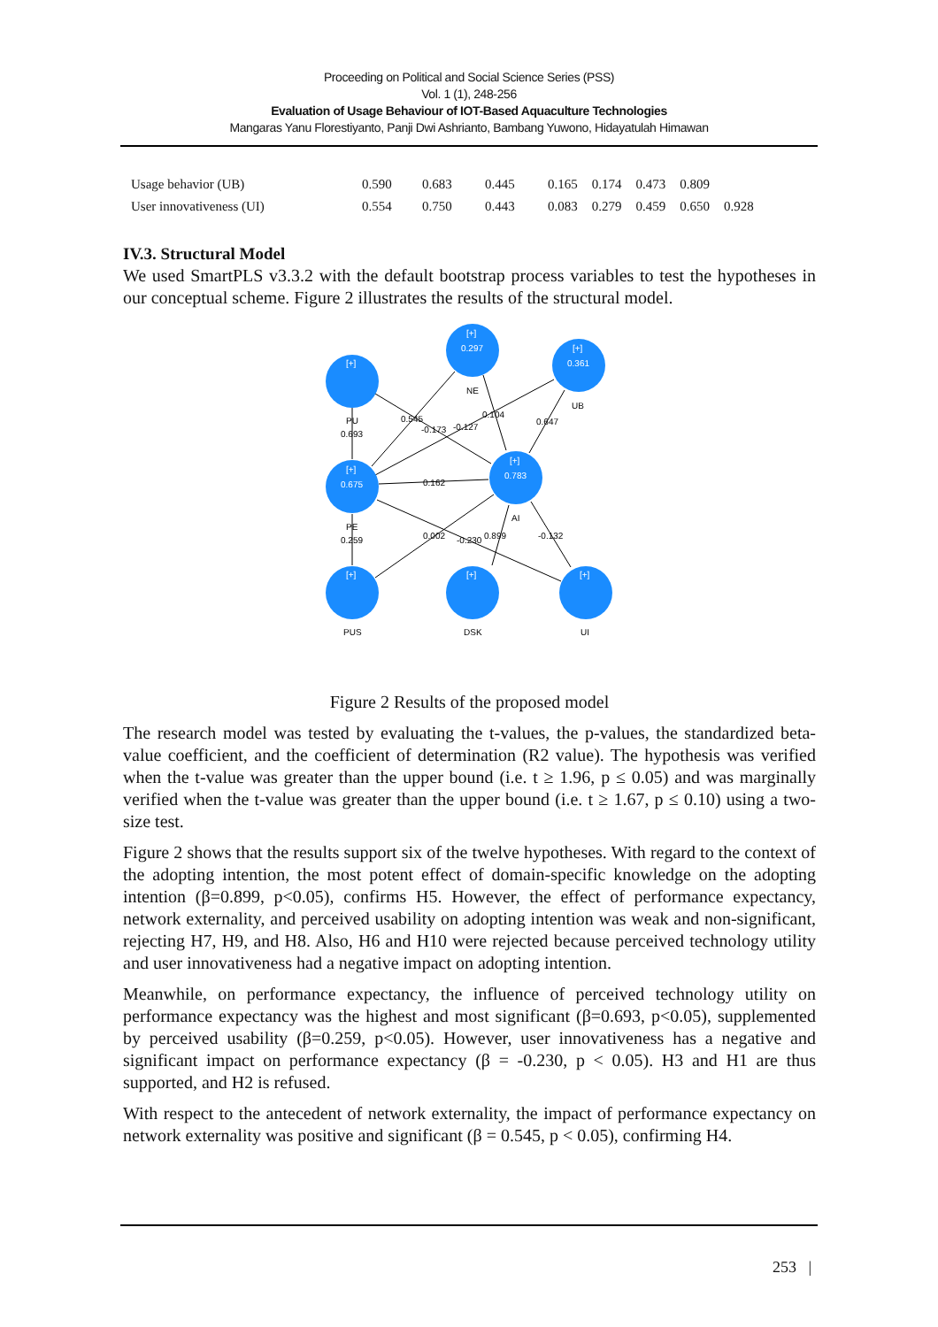Proceeding on Political and Social Science Series (PSS)
Vol. 1 (1), 248-256
Evaluation of Usage Behaviour of IOT-Based Aquaculture Technologies
Mangaras Yanu Florestiyanto, Panji Dwi Ashrianto, Bambang Yuwono, Hidayatulah Himawan
| Usage behavior (UB) | 0.590 | 0.683 | 0.445 | 0.165 | 0.174 | 0.473 | 0.809 | |
| User innovativeness (UI) | 0.554 | 0.750 | 0.443 | 0.083 | 0.279 | 0.459 | 0.650 | 0.928 |
IV.3. Structural Model
We used SmartPLS v3.3.2 with the default bootstrap process variables to test the hypotheses in our conceptual scheme. Figure 2 illustrates the results of the structural model.
[+]
[+]
0.297
[+]
0.361
[+]
0.675
[+]
0.783
[+]
[+]
[+]
PU
0.693
NE
UB
0.545
0.104
-0.173
-0.127
0.647
0.162
PE
0.259
AI
0.002
-0.230
0.899
-0.132
PUS
DSK
UI
Figure 2 Results of the proposed model
The research model was tested by evaluating the t-values, the p-values, the standardized beta-value coefficient, and the coefficient of determination (R2 value). The hypothesis was verified when the t-value was greater than the upper bound (i.e. t ≥ 1.96, p ≤ 0.05) and was marginally verified when the t-value was greater than the upper bound (i.e. t ≥ 1.67, p ≤ 0.10) using a two-size test.
Figure 2 shows that the results support six of the twelve hypotheses. With regard to the context of the adopting intention, the most potent effect of domain-specific knowledge on the adopting intention (β=0.899, p<0.05), confirms H5. However, the effect of performance expectancy, network externality, and perceived usability on adopting intention was weak and non-significant, rejecting H7, H9, and H8. Also, H6 and H10 were rejected because perceived technology utility and user innovativeness had a negative impact on adopting intention.
Meanwhile, on performance expectancy, the influence of perceived technology utility on performance expectancy was the highest and most significant (β=0.693, p<0.05), supplemented by perceived usability (β=0.259, p<0.05). However, user innovativeness has a negative and significant impact on performance expectancy (β = -0.230, p < 0.05). H3 and H1 are thus supported, and H2 is refused.
With respect to the antecedent of network externality, the impact of performance expectancy on network externality was positive and significant (β = 0.545, p < 0.05), confirming H4.
253 |